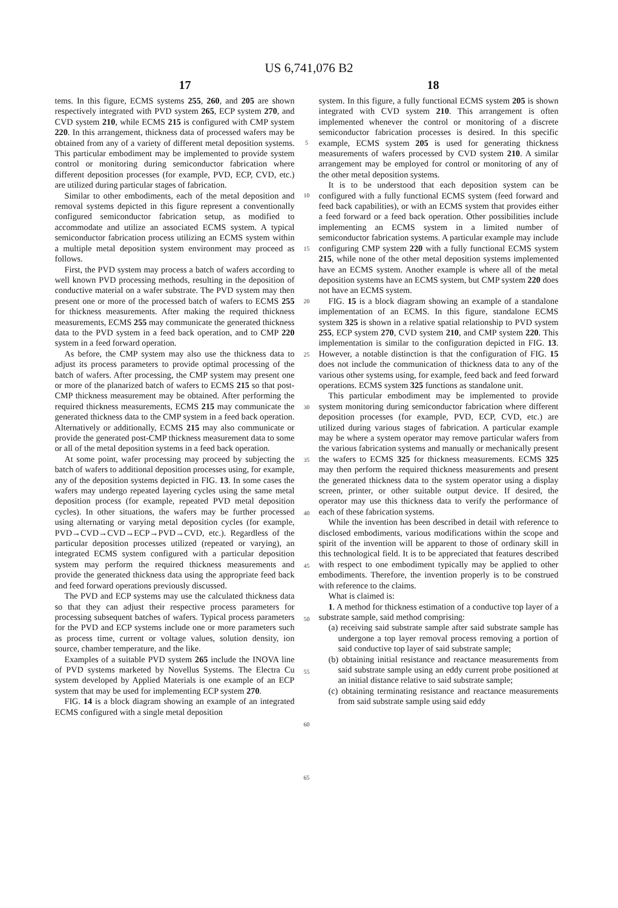US 6,741,076 B2
17 18
tems. In this figure, ECMS systems 255, 260, and 205 are shown respectively integrated with PVD system 265, ECP system 270, and CVD system 210, while ECMS 215 is configured with CMP system 220. In this arrangement, thickness data of processed wafers may be obtained from any of a variety of different metal deposition systems. This particular embodiment may be implemented to provide system control or monitoring during semiconductor fabrication where different deposition processes (for example, PVD, ECP, CVD, etc.) are utilized during particular stages of fabrication.
Similar to other embodiments, each of the metal deposition and removal systems depicted in this figure represent a conventionally configured semiconductor fabrication setup, as modified to accommodate and utilize an associated ECMS system. A typical semiconductor fabrication process utilizing an ECMS system within a multiple metal deposition system environment may proceed as follows.
First, the PVD system may process a batch of wafers according to well known PVD processing methods, resulting in the deposition of conductive material on a wafer substrate. The PVD system may then present one or more of the processed batch of wafers to ECMS 255 for thickness measurements. After making the required thickness measurements, ECMS 255 may communicate the generated thickness data to the PVD system in a feed back operation, and to CMP 220 system in a feed forward operation.
As before, the CMP system may also use the thickness data to adjust its process parameters to provide optimal processing of the batch of wafers. After processing, the CMP system may present one or more of the planarized batch of wafers to ECMS 215 so that post-CMP thickness measurement may be obtained. After performing the required thickness measurements, ECMS 215 may communicate the generated thickness data to the CMP system in a feed back operation. Alternatively or additionally, ECMS 215 may also communicate or provide the generated post-CMP thickness measurement data to some or all of the metal deposition systems in a feed back operation.
At some point, wafer processing may proceed by subjecting the batch of wafers to additional deposition processes using, for example, any of the deposition systems depicted in FIG. 13. In some cases the wafers may undergo repeated layering cycles using the same metal deposition process (for example, repeated PVD metal deposition cycles). In other situations, the wafers may be further processed using alternating or varying metal deposition cycles (for example, PVD→CVD→CVD→ECP→PVD→CVD, etc.). Regardless of the particular deposition processes utilized (repeated or varying), an integrated ECMS system configured with a particular deposition system may perform the required thickness measurements and provide the generated thickness data using the appropriate feed back and feed forward operations previously discussed.
The PVD and ECP systems may use the calculated thickness data so that they can adjust their respective process parameters for processing subsequent batches of wafers. Typical process parameters for the PVD and ECP systems include one or more parameters such as process time, current or voltage values, solution density, ion source, chamber temperature, and the like.
Examples of a suitable PVD system 265 include the INOVA line of PVD systems marketed by Novellus Systems. The Electra Cu system developed by Applied Materials is one example of an ECP system that may be used for implementing ECP system 270.
FIG. 14 is a block diagram showing an example of an integrated ECMS configured with a single metal deposition
5
10
15
20
25
30
35
40
45
50
55
60
65
system. In this figure, a fully functional ECMS system 205 is shown integrated with CVD system 210. This arrangement is often implemented whenever the control or monitoring of a discrete semiconductor fabrication processes is desired. In this specific example, ECMS system 205 is used for generating thickness measurements of wafers processed by CVD system 210. A similar arrangement may be employed for control or monitoring of any of the other metal deposition systems.
It is to be understood that each deposition system can be configured with a fully functional ECMS system (feed forward and feed back capabilities), or with an ECMS system that provides either a feed forward or a feed back operation. Other possibilities include implementing an ECMS system in a limited number of semiconductor fabrication systems. A particular example may include configuring CMP system 220 with a fully functional ECMS system 215, while none of the other metal deposition systems implemented have an ECMS system. Another example is where all of the metal deposition systems have an ECMS system, but CMP system 220 does not have an ECMS system.
FIG. 15 is a block diagram showing an example of a standalone implementation of an ECMS. In this figure, standalone ECMS system 325 is shown in a relative spatial relationship to PVD system 255, ECP system 270, CVD system 210, and CMP system 220. This implementation is similar to the configuration depicted in FIG. 13. However, a notable distinction is that the configuration of FIG. 15 does not include the communication of thickness data to any of the various other systems using, for example, feed back and feed forward operations. ECMS system 325 functions as standalone unit.
This particular embodiment may be implemented to provide system monitoring during semiconductor fabrication where different deposition processes (for example, PVD, ECP, CVD, etc.) are utilized during various stages of fabrication. A particular example may be where a system operator may remove particular wafers from the various fabrication systems and manually or mechanically present the wafers to ECMS 325 for thickness measurements. ECMS 325 may then perform the required thickness measurements and present the generated thickness data to the system operator using a display screen, printer, or other suitable output device. If desired, the operator may use this thickness data to verify the performance of each of these fabrication systems.
While the invention has been described in detail with reference to disclosed embodiments, various modifications within the scope and spirit of the invention will be apparent to those of ordinary skill in this technological field. It is to be appreciated that features described with respect to one embodiment typically may be applied to other embodiments. Therefore, the invention properly is to be construed with reference to the claims.
What is claimed is:
1. A method for thickness estimation of a conductive top layer of a substrate sample, said method comprising:
(a) receiving said substrate sample after said substrate sample has undergone a top layer removal process removing a portion of said conductive top layer of said substrate sample;
(b) obtaining initial resistance and reactance measurements from said substrate sample using an eddy current probe positioned at an initial distance relative to said substrate sample;
(c) obtaining terminating resistance and reactance measurements from said substrate sample using said eddy